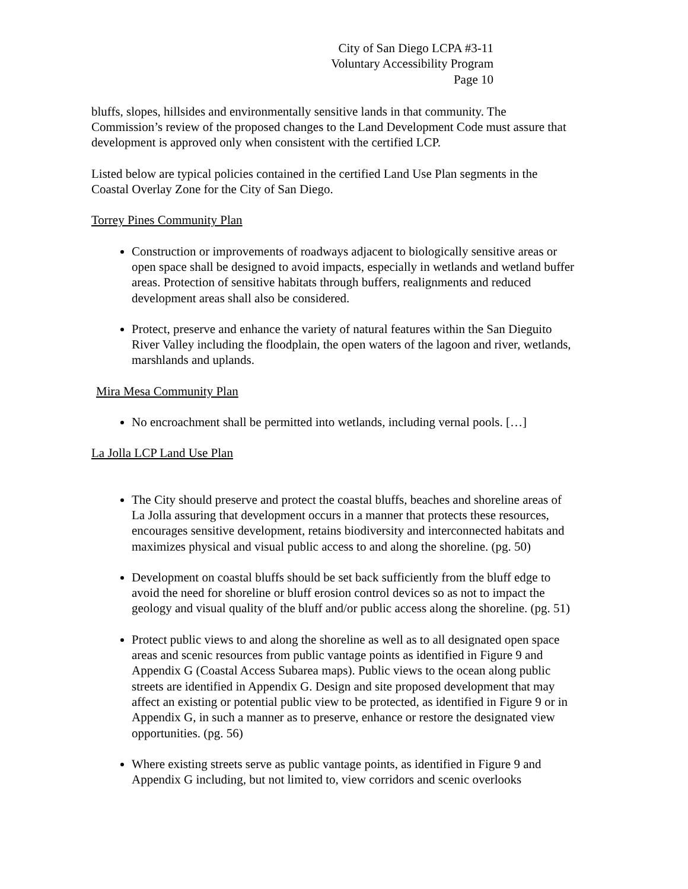City of San Diego LCPA #3-11
Voluntary Accessibility Program
Page 10
bluffs, slopes, hillsides and environmentally sensitive lands in that community. The Commission’s review of the proposed changes to the Land Development Code must assure that development is approved only when consistent with the certified LCP.
Listed below are typical policies contained in the certified Land Use Plan segments in the Coastal Overlay Zone for the City of San Diego.
Torrey Pines Community Plan
Construction or improvements of roadways adjacent to biologically sensitive areas or open space shall be designed to avoid impacts, especially in wetlands and wetland buffer areas. Protection of sensitive habitats through buffers, realignments and reduced development areas shall also be considered.
Protect, preserve and enhance the variety of natural features within the San Dieguito River Valley including the floodplain, the open waters of the lagoon and river, wetlands, marshlands and uplands.
Mira Mesa Community Plan
No encroachment shall be permitted into wetlands, including vernal pools. […]
La Jolla LCP Land Use Plan
The City should preserve and protect the coastal bluffs, beaches and shoreline areas of La Jolla assuring that development occurs in a manner that protects these resources, encourages sensitive development, retains biodiversity and interconnected habitats and maximizes physical and visual public access to and along the shoreline. (pg. 50)
Development on coastal bluffs should be set back sufficiently from the bluff edge to avoid the need for shoreline or bluff erosion control devices so as not to impact the geology and visual quality of the bluff and/or public access along the shoreline. (pg. 51)
Protect public views to and along the shoreline as well as to all designated open space areas and scenic resources from public vantage points as identified in Figure 9 and Appendix G (Coastal Access Subarea maps). Public views to the ocean along public streets are identified in Appendix G. Design and site proposed development that may affect an existing or potential public view to be protected, as identified in Figure 9 or in Appendix G, in such a manner as to preserve, enhance or restore the designated view opportunities. (pg. 56)
Where existing streets serve as public vantage points, as identified in Figure 9 and Appendix G including, but not limited to, view corridors and scenic overlooks